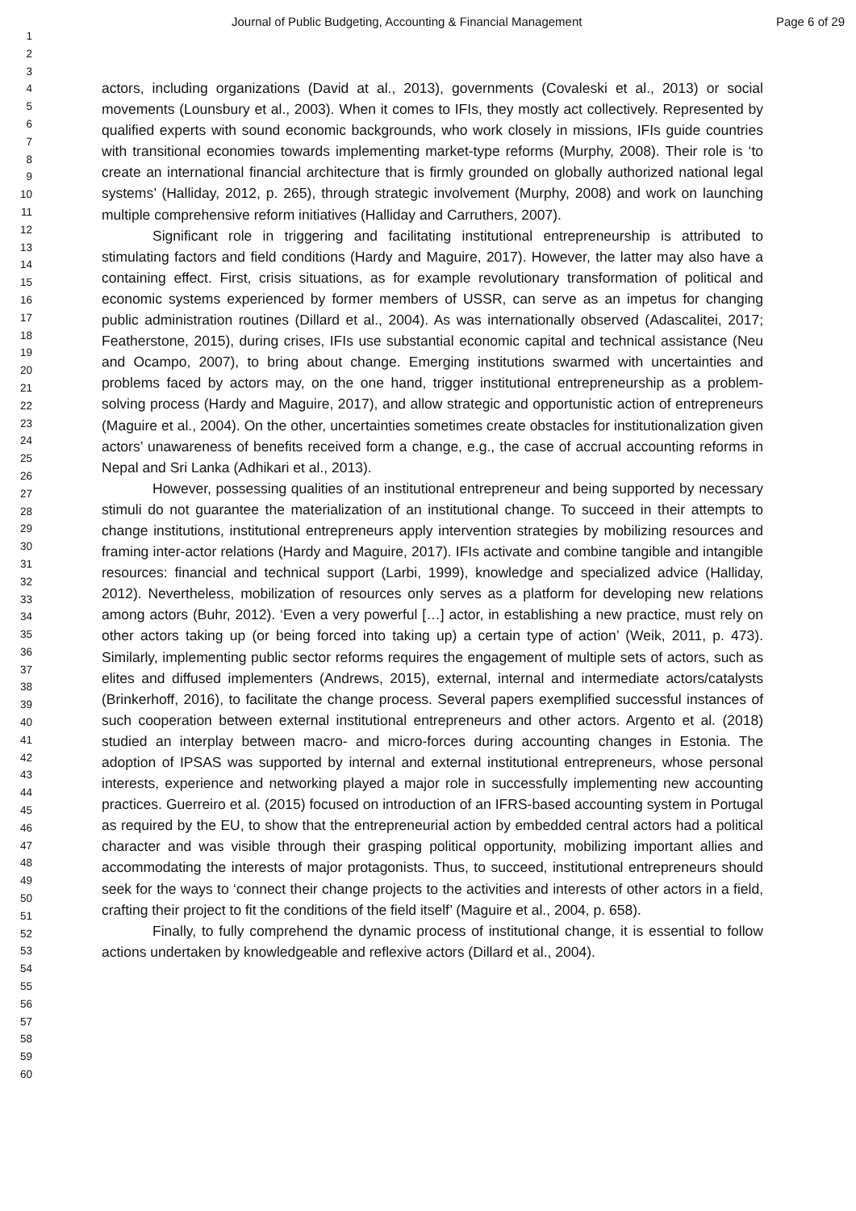Journal of Public Budgeting, Accounting & Financial Management Page 6 of 29
1
2
3
4
5
6
7
8
9
10
11
12
13
14
15
16
17
18
19
20
21
22
23
24
25
26
27
28
29
30
31
32
33
34
35
36
37
38
39
40
41
42
43
44
45
46
47
48
49
50
51
52
53
54
55
56
57
58
59
60
actors, including organizations (David at al., 2013), governments (Covaleski et al., 2013) or social movements (Lounsbury et al., 2003). When it comes to IFIs, they mostly act collectively. Represented by qualified experts with sound economic backgrounds, who work closely in missions, IFIs guide countries with transitional economies towards implementing market-type reforms (Murphy, 2008). Their role is ‘to create an international financial architecture that is firmly grounded on globally authorized national legal systems’ (Halliday, 2012, p. 265), through strategic involvement (Murphy, 2008) and work on launching multiple comprehensive reform initiatives (Halliday and Carruthers, 2007).
Significant role in triggering and facilitating institutional entrepreneurship is attributed to stimulating factors and field conditions (Hardy and Maguire, 2017). However, the latter may also have a containing effect. First, crisis situations, as for example revolutionary transformation of political and economic systems experienced by former members of USSR, can serve as an impetus for changing public administration routines (Dillard et al., 2004). As was internationally observed (Adascalitei, 2017; Featherstone, 2015), during crises, IFIs use substantial economic capital and technical assistance (Neu and Ocampo, 2007), to bring about change. Emerging institutions swarmed with uncertainties and problems faced by actors may, on the one hand, trigger institutional entrepreneurship as a problem-solving process (Hardy and Maguire, 2017), and allow strategic and opportunistic action of entrepreneurs (Maguire et al., 2004). On the other, uncertainties sometimes create obstacles for institutionalization given actors’ unawareness of benefits received form a change, e.g., the case of accrual accounting reforms in Nepal and Sri Lanka (Adhikari et al., 2013).
However, possessing qualities of an institutional entrepreneur and being supported by necessary stimuli do not guarantee the materialization of an institutional change. To succeed in their attempts to change institutions, institutional entrepreneurs apply intervention strategies by mobilizing resources and framing inter-actor relations (Hardy and Maguire, 2017). IFIs activate and combine tangible and intangible resources: financial and technical support (Larbi, 1999), knowledge and specialized advice (Halliday, 2012). Nevertheless, mobilization of resources only serves as a platform for developing new relations among actors (Buhr, 2012). ‘Even a very powerful […] actor, in establishing a new practice, must rely on other actors taking up (or being forced into taking up) a certain type of action’ (Weik, 2011, p. 473). Similarly, implementing public sector reforms requires the engagement of multiple sets of actors, such as elites and diffused implementers (Andrews, 2015), external, internal and intermediate actors/catalysts (Brinkerhoff, 2016), to facilitate the change process. Several papers exemplified successful instances of such cooperation between external institutional entrepreneurs and other actors. Argento et al. (2018) studied an interplay between macro- and micro-forces during accounting changes in Estonia. The adoption of IPSAS was supported by internal and external institutional entrepreneurs, whose personal interests, experience and networking played a major role in successfully implementing new accounting practices. Guerreiro et al. (2015) focused on introduction of an IFRS-based accounting system in Portugal as required by the EU, to show that the entrepreneurial action by embedded central actors had a political character and was visible through their grasping political opportunity, mobilizing important allies and accommodating the interests of major protagonists. Thus, to succeed, institutional entrepreneurs should seek for the ways to ‘connect their change projects to the activities and interests of other actors in a field, crafting their project to fit the conditions of the field itself’ (Maguire et al., 2004, p. 658).
Finally, to fully comprehend the dynamic process of institutional change, it is essential to follow actions undertaken by knowledgeable and reflexive actors (Dillard et al., 2004).